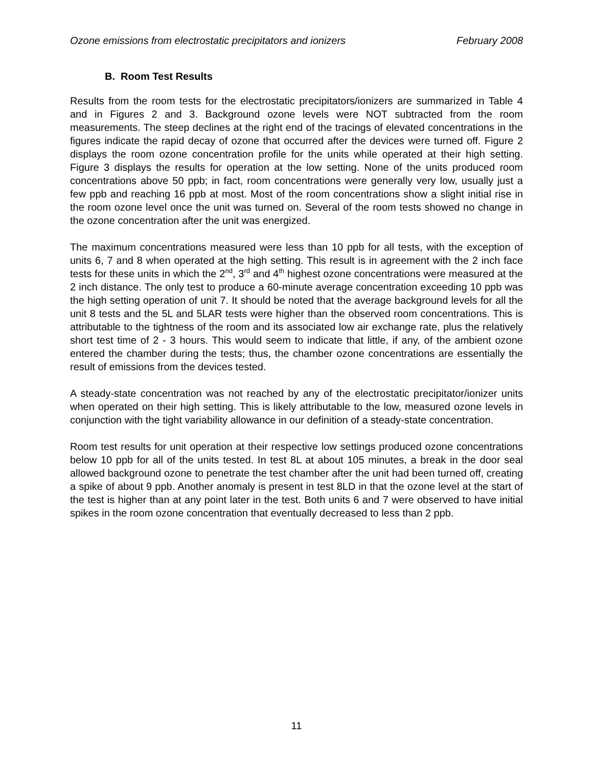Ozone emissions from electrostatic precipitators and ionizers February 2008
B. Room Test Results
Results from the room tests for the electrostatic precipitators/ionizers are summarized in Table 4 and in Figures 2 and 3. Background ozone levels were NOT subtracted from the room measurements. The steep declines at the right end of the tracings of elevated concentrations in the figures indicate the rapid decay of ozone that occurred after the devices were turned off. Figure 2 displays the room ozone concentration profile for the units while operated at their high setting. Figure 3 displays the results for operation at the low setting. None of the units produced room concentrations above 50 ppb; in fact, room concentrations were generally very low, usually just a few ppb and reaching 16 ppb at most. Most of the room concentrations show a slight initial rise in the room ozone level once the unit was turned on. Several of the room tests showed no change in the ozone concentration after the unit was energized.
The maximum concentrations measured were less than 10 ppb for all tests, with the exception of units 6, 7 and 8 when operated at the high setting. This result is in agreement with the 2 inch face tests for these units in which the 2<sup>nd</sup>, 3<sup>rd</sup> and 4<sup>th</sup> highest ozone concentrations were measured at the 2 inch distance. The only test to produce a 60-minute average concentration exceeding 10 ppb was the high setting operation of unit 7. It should be noted that the average background levels for all the unit 8 tests and the 5L and 5LAR tests were higher than the observed room concentrations. This is attributable to the tightness of the room and its associated low air exchange rate, plus the relatively short test time of 2 - 3 hours. This would seem to indicate that little, if any, of the ambient ozone entered the chamber during the tests; thus, the chamber ozone concentrations are essentially the result of emissions from the devices tested.
A steady-state concentration was not reached by any of the electrostatic precipitator/ionizer units when operated on their high setting. This is likely attributable to the low, measured ozone levels in conjunction with the tight variability allowance in our definition of a steady-state concentration.
Room test results for unit operation at their respective low settings produced ozone concentrations below 10 ppb for all of the units tested. In test 8L at about 105 minutes, a break in the door seal allowed background ozone to penetrate the test chamber after the unit had been turned off, creating a spike of about 9 ppb. Another anomaly is present in test 8LD in that the ozone level at the start of the test is higher than at any point later in the test. Both units 6 and 7 were observed to have initial spikes in the room ozone concentration that eventually decreased to less than 2 ppb.
11